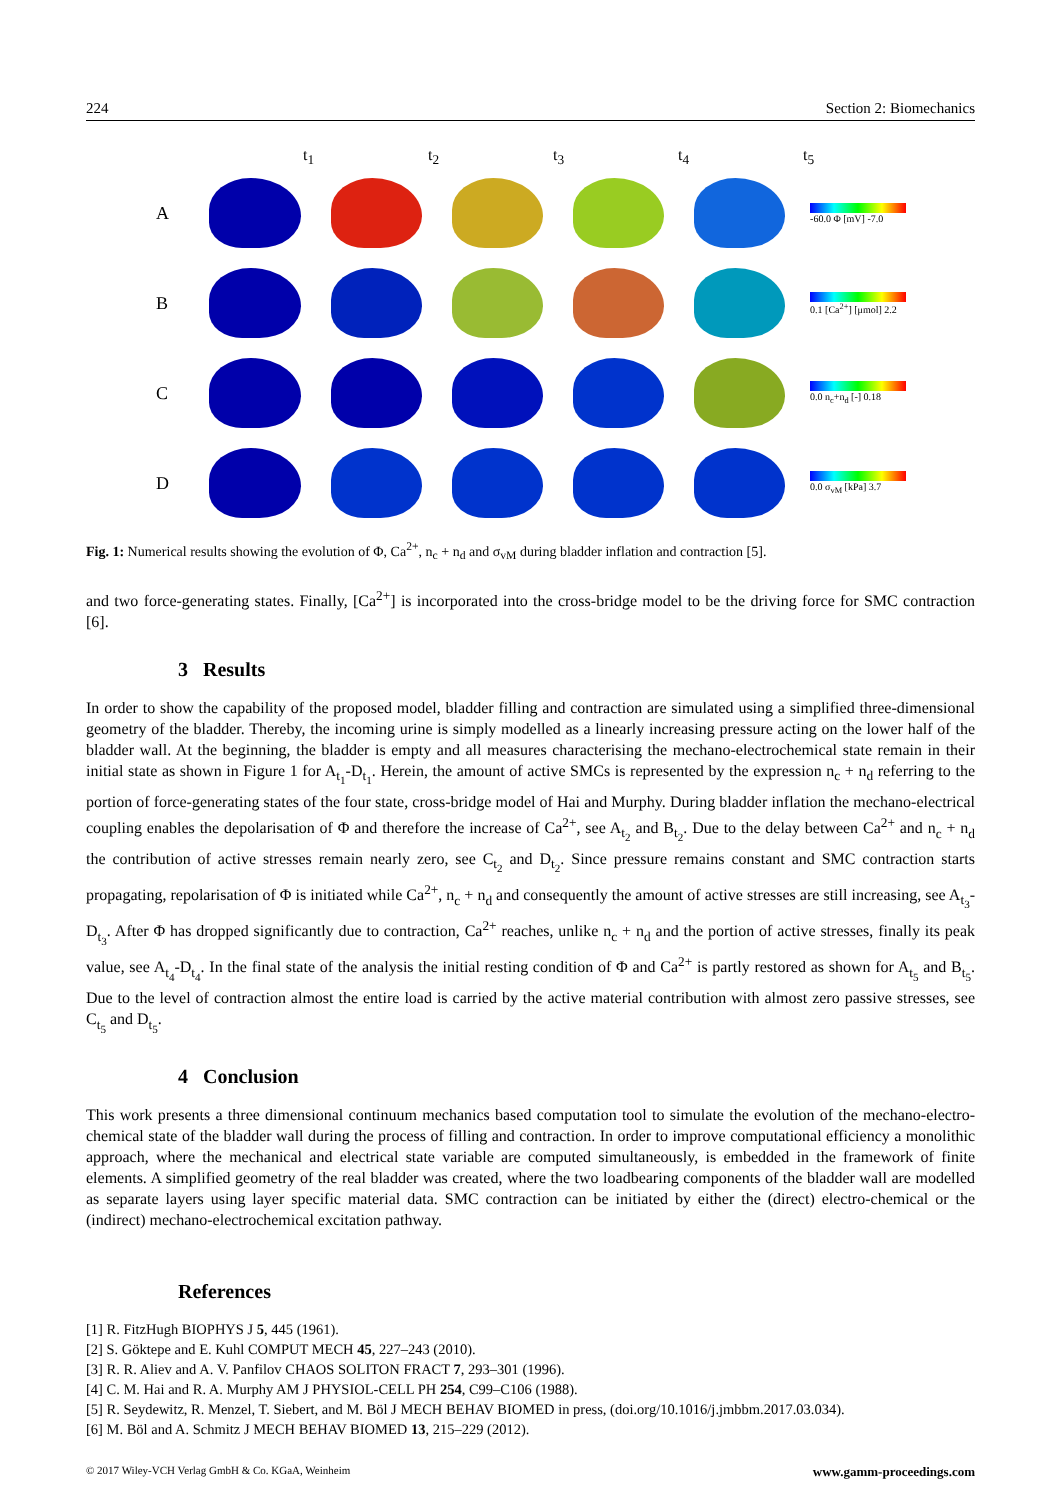224 Section 2: Biomechanics
t<sub>1</sub> t<sub>2</sub> t<sub>3</sub> t<sub>4</sub> t<sub>5</sub>
A
-60.0 Φ [mV] -7.0
B
0.1 [Ca<sup>2+</sup>] [μmol] 2.2
C
0.0 n<sub>c</sub>+n<sub>d</sub> [-] 0.18
D
0.0 σ<sub>vM</sub> [kPa] 3.7
Fig. 1: Numerical results showing the evolution of Φ, Ca<sup>2+</sup>, n<sub>c</sub> + n<sub>d</sub> and σ<sub>vM</sub> during bladder inflation and contraction [5].
and two force-generating states. Finally, [Ca<sup>2+</sup>] is incorporated into the cross-bridge model to be the driving force for SMC contraction [6].
3 Results
In order to show the capability of the proposed model, bladder filling and contraction are simulated using a simplified three-dimensional geometry of the bladder. Thereby, the incoming urine is simply modelled as a linearly increasing pressure acting on the lower half of the bladder wall. At the beginning, the bladder is empty and all measures characterising the mechano-electrochemical state remain in their initial state as shown in Figure 1 for A<sub>t<sub>1</sub></sub>-D<sub>t<sub>1</sub></sub>. Herein, the amount of active SMCs is represented by the expression n<sub>c</sub> + n<sub>d</sub> referring to the portion of force-generating states of the four state, cross-bridge model of Hai and Murphy. During bladder inflation the mechano-electrical coupling enables the depolarisation of Φ and therefore the increase of Ca<sup>2+</sup>, see A<sub>t<sub>2</sub></sub> and B<sub>t<sub>2</sub></sub>. Due to the delay between Ca<sup>2+</sup> and n<sub>c</sub> + n<sub>d</sub> the contribution of active stresses remain nearly zero, see C<sub>t<sub>2</sub></sub> and D<sub>t<sub>2</sub></sub>. Since pressure remains constant and SMC contraction starts propagating, repolarisation of Φ is initiated while Ca<sup>2+</sup>, n<sub>c</sub> + n<sub>d</sub> and consequently the amount of active stresses are still increasing, see A<sub>t<sub>3</sub></sub>-D<sub>t<sub>3</sub></sub>. After Φ has dropped significantly due to contraction, Ca<sup>2+</sup> reaches, unlike n<sub>c</sub> + n<sub>d</sub> and the portion of active stresses, finally its peak value, see A<sub>t<sub>4</sub></sub>-D<sub>t<sub>4</sub></sub>. In the final state of the analysis the initial resting condition of Φ and Ca<sup>2+</sup> is partly restored as shown for A<sub>t<sub>5</sub></sub> and B<sub>t<sub>5</sub></sub>. Due to the level of contraction almost the entire load is carried by the active material contribution with almost zero passive stresses, see C<sub>t<sub>5</sub></sub> and D<sub>t<sub>5</sub></sub>.
4 Conclusion
This work presents a three dimensional continuum mechanics based computation tool to simulate the evolution of the mechano-electro-chemical state of the bladder wall during the process of filling and contraction. In order to improve computational efficiency a monolithic approach, where the mechanical and electrical state variable are computed simultaneously, is embedded in the framework of finite elements. A simplified geometry of the real bladder was created, where the two loadbearing components of the bladder wall are modelled as separate layers using layer specific material data. SMC contraction can be initiated by either the (direct) electro-chemical or the (indirect) mechano-electrochemical excitation pathway.
References
[1] R. FitzHugh BIOPHYS J 5, 445 (1961).
[2] S. Göktepe and E. Kuhl COMPUT MECH 45, 227–243 (2010).
[3] R. R. Aliev and A. V. Panfilov CHAOS SOLITON FRACT 7, 293–301 (1996).
[4] C. M. Hai and R. A. Murphy AM J PHYSIOL-CELL PH 254, C99–C106 (1988).
[5] R. Seydewitz, R. Menzel, T. Siebert, and M. Böl J MECH BEHAV BIOMED in press, (doi.org/10.1016/j.jmbbm.2017.03.034).
[6] M. Böl and A. Schmitz J MECH BEHAV BIOMED 13, 215–229 (2012).
© 2017 Wiley-VCH Verlag GmbH & Co. KGaA, Weinheim www.gamm-proceedings.com